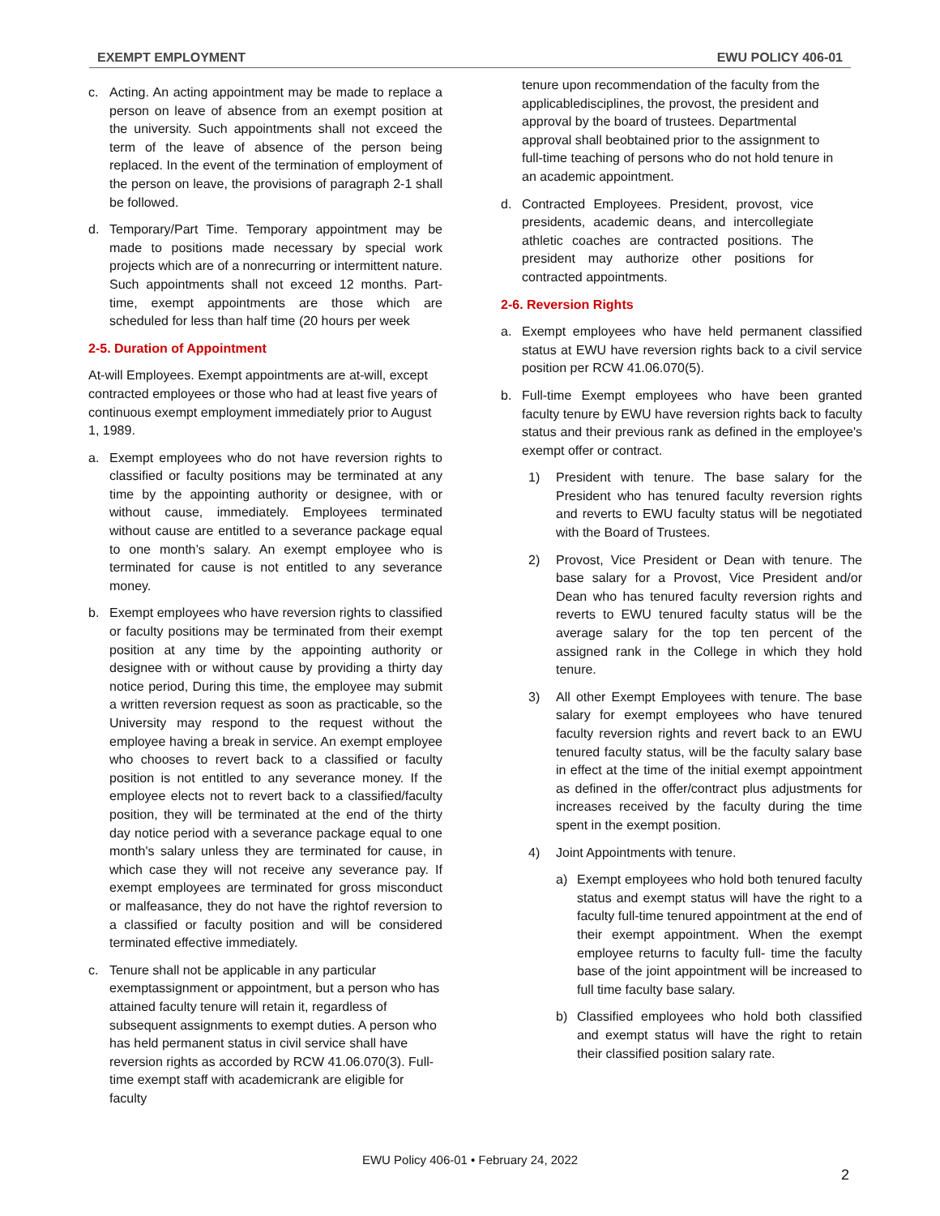EXEMPT EMPLOYMENT EWU POLICY 406-01
c. Acting. An acting appointment may be made to replace a person on leave of absence from an exempt position at the university. Such appointments shall not exceed the term of the leave of absence of the person being replaced. In the event of the termination of employment of the person on leave, the provisions of paragraph 2-1 shall be followed.
d. Temporary/Part Time. Temporary appointment may be made to positions made necessary by special work projects which are of a nonrecurring or intermittent nature. Such appointments shall not exceed 12 months. Part-time, exempt appointments are those which are scheduled for less than half time (20 hours per week
2-5. Duration of Appointment
At-will Employees. Exempt appointments are at-will, except contracted employees or those who had at least five years of continuous exempt employment immediately prior to August 1, 1989.
a. Exempt employees who do not have reversion rights to classified or faculty positions may be terminated at any time by the appointing authority or designee, with or without cause, immediately. Employees terminated without cause are entitled to a severance package equal to one month’s salary. An exempt employee who is terminated for cause is not entitled to any severance money.
b. Exempt employees who have reversion rights to classified or faculty positions may be terminated from their exempt position at any time by the appointing authority or designee with or without cause by providing a thirty day notice period, During this time, the employee may submit a written reversion request as soon as practicable, so the University may respond to the request without the employee having a break in service. An exempt employee who chooses to revert back to a classified or faculty position is not entitled to any severance money. If the employee elects not to revert back to a classified/faculty position, they will be terminated at the end of the thirty day notice period with a severance package equal to one month's salary unless they are terminated for cause, in which case they will not receive any severance pay. If exempt employees are terminated for gross misconduct or malfeasance, they do not have the rightof reversion to a classified or faculty position and will be considered terminated effective immediately.
c. Tenure shall not be applicable in any particular exemptassignment or appointment, but a person who has attained faculty tenure will retain it, regardless of subsequent assignments to exempt duties. A person who has held permanent status in civil service shall have reversion rights as accorded by RCW 41.06.070(3). Full-time exempt staff with academicrank are eligible for faculty
tenure upon recommendation of the faculty from the applicabledisciplines, the provost, the president and approval by the board of trustees. Departmental approval shall beobtained prior to the assignment to full-time teaching of persons who do not hold tenure in an academic appointment.
d. Contracted Employees. President, provost, vice presidents, academic deans, and intercollegiate athletic coaches are contracted positions. The president may authorize other positions for contracted appointments.
2-6. Reversion Rights
a. Exempt employees who have held permanent classified status at EWU have reversion rights back to a civil service position per RCW 41.06.070(5).
b. Full-time Exempt employees who have been granted faculty tenure by EWU have reversion rights back to faculty status and their previous rank as defined in the employee's exempt offer or contract.
1) President with tenure. The base salary for the President who has tenured faculty reversion rights and reverts to EWU faculty status will be negotiated with the Board of Trustees.
2) Provost, Vice President or Dean with tenure. The base salary for a Provost, Vice President and/or Dean who has tenured faculty reversion rights and reverts to EWU tenured faculty status will be the average salary for the top ten percent of the assigned rank in the College in which they hold tenure.
3) All other Exempt Employees with tenure. The base salary for exempt employees who have tenured faculty reversion rights and revert back to an EWU tenured faculty status, will be the faculty salary base in effect at the time of the initial exempt appointment as defined in the offer/contract plus adjustments for increases received by the faculty during the time spent in the exempt position.
4) Joint Appointments with tenure.
a) Exempt employees who hold both tenured faculty status and exempt status will have the right to a faculty full-time tenured appointment at the end of their exempt appointment. When the exempt employee returns to faculty full- time the faculty base of the joint appointment will be increased to full time faculty base salary.
b) Classified employees who hold both classified and exempt status will have the right to retain their classified position salary rate.
EWU Policy 406-01 • February 24, 2022
2